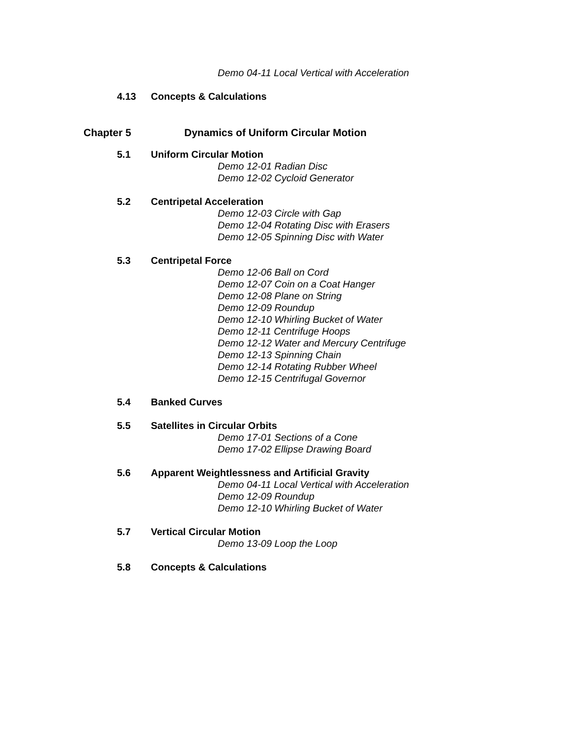Demo 04-11 Local Vertical with Acceleration
4.13 Concepts & Calculations
Chapter 5 Dynamics of Uniform Circular Motion
5.1 Uniform Circular Motion
Demo 12-01 Radian Disc
Demo 12-02 Cycloid Generator
5.2 Centripetal Acceleration
Demo 12-03 Circle with Gap
Demo 12-04 Rotating Disc with Erasers
Demo 12-05 Spinning Disc with Water
5.3 Centripetal Force
Demo 12-06 Ball on Cord
Demo 12-07 Coin on a Coat Hanger
Demo 12-08 Plane on String
Demo 12-09 Roundup
Demo 12-10 Whirling Bucket of Water
Demo 12-11 Centrifuge Hoops
Demo 12-12 Water and Mercury Centrifuge
Demo 12-13 Spinning Chain
Demo 12-14 Rotating Rubber Wheel
Demo 12-15 Centrifugal Governor
5.4 Banked Curves
5.5 Satellites in Circular Orbits
Demo 17-01 Sections of a Cone
Demo 17-02 Ellipse Drawing Board
5.6 Apparent Weightlessness and Artificial Gravity
Demo 04-11 Local Vertical with Acceleration
Demo 12-09 Roundup
Demo 12-10 Whirling Bucket of Water
5.7 Vertical Circular Motion
Demo 13-09 Loop the Loop
5.8 Concepts & Calculations